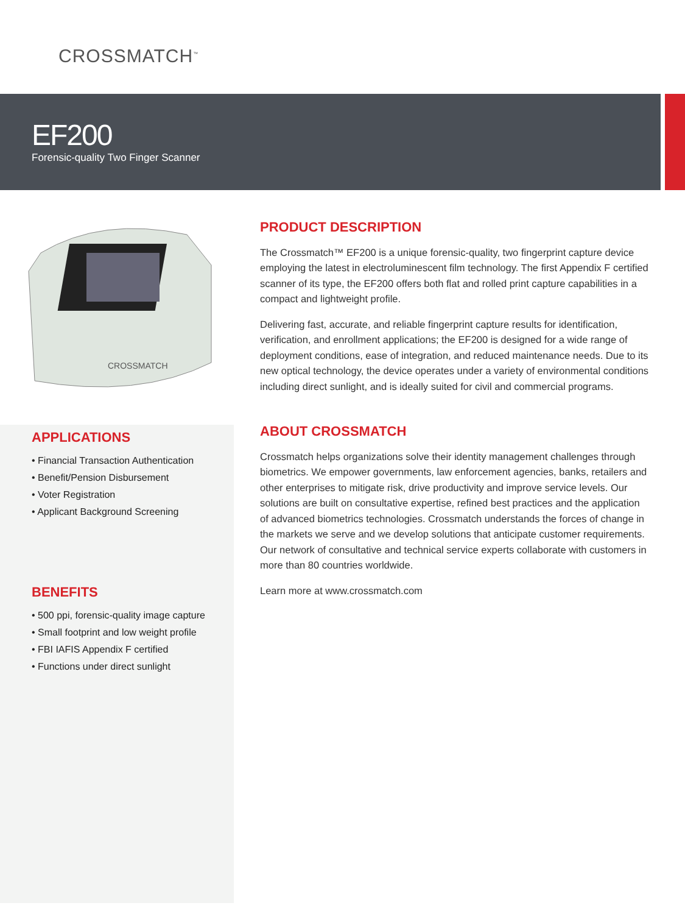CROSSMATCH<sup>™</sup>
EF200
Forensic-quality Two Finger Scanner
CROSSMATCH
APPLICATIONS
• Financial Transaction Authentication
• Benefit/Pension Disbursement
• Voter Registration
• Applicant Background Screening
BENEFITS
• 500 ppi, forensic-quality image capture
• Small footprint and low weight profile
• FBI IAFIS Appendix F certified
• Functions under direct sunlight
PRODUCT DESCRIPTION
The Crossmatch™ EF200 is a unique forensic-quality, two fingerprint capture device employing the latest in electroluminescent film technology. The first Appendix F certified scanner of its type, the EF200 offers both flat and rolled print capture capabilities in a compact and lightweight profile.
Delivering fast, accurate, and reliable fingerprint capture results for identification, verification, and enrollment applications; the EF200 is designed for a wide range of deployment conditions, ease of integration, and reduced maintenance needs. Due to its new optical technology, the device operates under a variety of environmental conditions including direct sunlight, and is ideally suited for civil and commercial programs.
ABOUT CROSSMATCH
Crossmatch helps organizations solve their identity management challenges through biometrics. We empower governments, law enforcement agencies, banks, retailers and other enterprises to mitigate risk, drive productivity and improve service levels. Our solutions are built on consultative expertise, refined best practices and the application of advanced biometrics technologies. Crossmatch understands the forces of change in the markets we serve and we develop solutions that anticipate customer requirements. Our network of consultative and technical service experts collaborate with customers in more than 80 countries worldwide.
Learn more at www.crossmatch.com